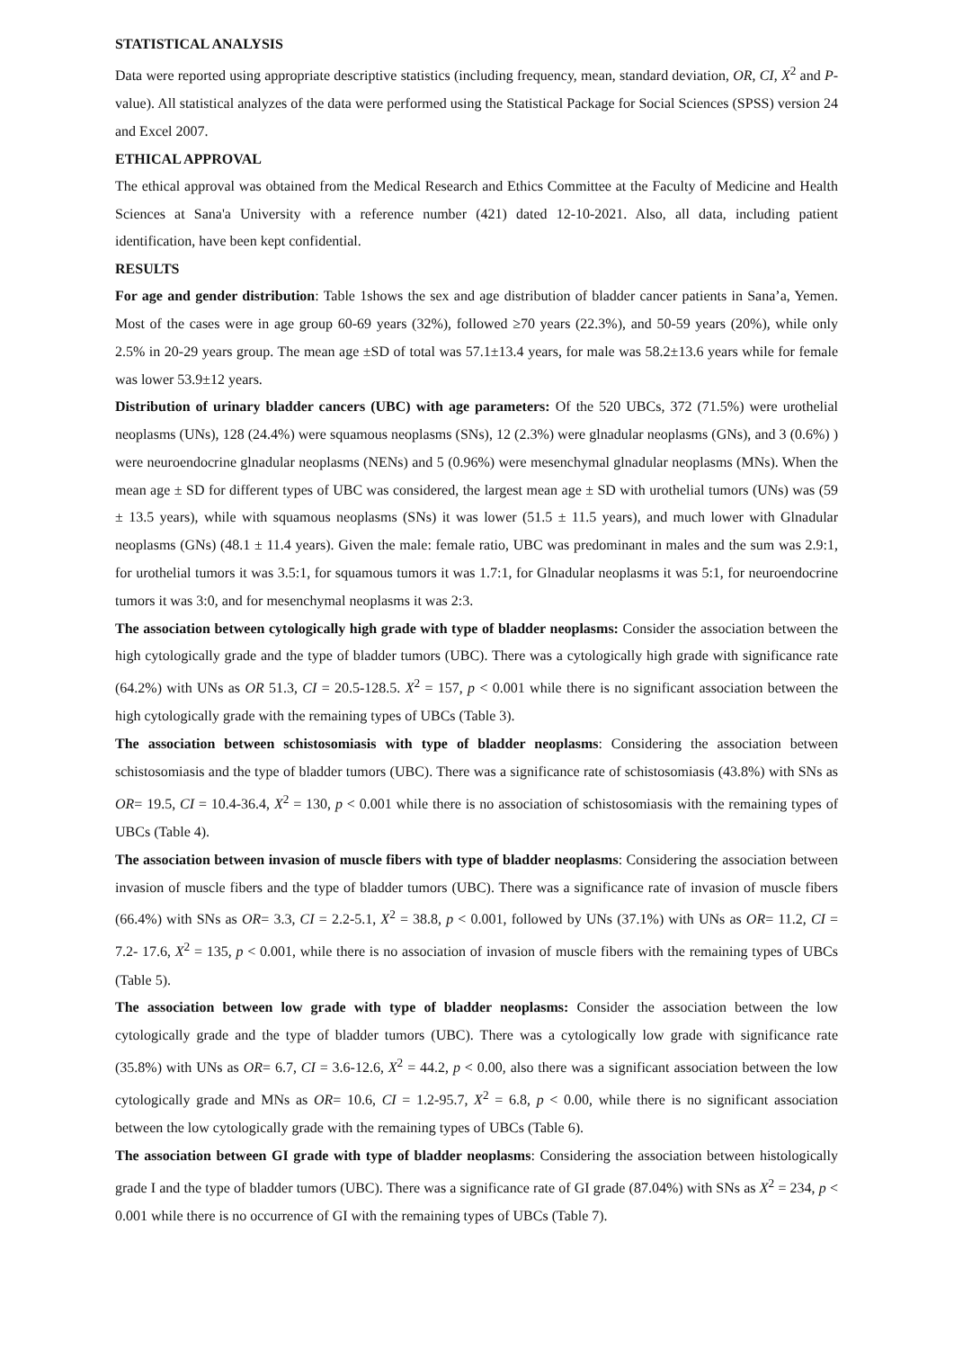STATISTICAL ANALYSIS
Data were reported using appropriate descriptive statistics (including frequency, mean, standard deviation, OR, CI, X<sup>2</sup> and P-value). All statistical analyzes of the data were performed using the Statistical Package for Social Sciences (SPSS) version 24 and Excel 2007.
ETHICAL APPROVAL
The ethical approval was obtained from the Medical Research and Ethics Committee at the Faculty of Medicine and Health Sciences at Sana'a University with a reference number (421) dated 12-10-2021. Also, all data, including patient identification, have been kept confidential.
RESULTS
For age and gender distribution: Table 1shows the sex and age distribution of bladder cancer patients in Sana’a, Yemen. Most of the cases were in age group 60-69 years (32%), followed ≥70 years (22.3%), and 50-59 years (20%), while only 2.5% in 20-29 years group. The mean age ±SD of total was 57.1±13.4 years, for male was 58.2±13.6 years while for female was lower 53.9±12 years.
Distribution of urinary bladder cancers (UBC) with age parameters: Of the 520 UBCs, 372 (71.5%) were urothelial neoplasms (UNs), 128 (24.4%) were squamous neoplasms (SNs), 12 (2.3%) were glnadular neoplasms (GNs), and 3 (0.6%) ) were neuroendocrine glnadular neoplasms (NENs) and 5 (0.96%) were mesenchymal glnadular neoplasms (MNs). When the mean age ± SD for different types of UBC was considered, the largest mean age ± SD with urothelial tumors (UNs) was (59 ± 13.5 years), while with squamous neoplasms (SNs) it was lower (51.5 ± 11.5 years), and much lower with Glnadular neoplasms (GNs) (48.1 ± 11.4 years). Given the male: female ratio, UBC was predominant in males and the sum was 2.9:1, for urothelial tumors it was 3.5:1, for squamous tumors it was 1.7:1, for Glnadular neoplasms it was 5:1, for neuroendocrine tumors it was 3:0, and for mesenchymal neoplasms it was 2:3.
The association between cytologically high grade with type of bladder neoplasms: Consider the association between the high cytologically grade and the type of bladder tumors (UBC). There was a cytologically high grade with significance rate (64.2%) with UNs as OR 51.3, CI = 20.5-128.5. X<sup>2</sup> = 157, p < 0.001 while there is no significant association between the high cytologically grade with the remaining types of UBCs (Table 3).
The association between schistosomiasis with type of bladder neoplasms: Considering the association between schistosomiasis and the type of bladder tumors (UBC). There was a significance rate of schistosomiasis (43.8%) with SNs as OR= 19.5, CI = 10.4-36.4, X<sup>2</sup> = 130, p < 0.001 while there is no association of schistosomiasis with the remaining types of UBCs (Table 4).
The association between invasion of muscle fibers with type of bladder neoplasms: Considering the association between invasion of muscle fibers and the type of bladder tumors (UBC). There was a significance rate of invasion of muscle fibers (66.4%) with SNs as OR= 3.3, CI = 2.2-5.1, X<sup>2</sup> = 38.8, p < 0.001, followed by UNs (37.1%) with UNs as OR= 11.2, CI = 7.2- 17.6, X<sup>2</sup> = 135, p < 0.001, while there is no association of invasion of muscle fibers with the remaining types of UBCs (Table 5).
The association between low grade with type of bladder neoplasms: Consider the association between the low cytologically grade and the type of bladder tumors (UBC). There was a cytologically low grade with significance rate (35.8%) with UNs as OR= 6.7, CI = 3.6-12.6, X<sup>2</sup> = 44.2, p < 0.00, also there was a significant association between the low cytologically grade and MNs as OR= 10.6, CI = 1.2-95.7, X<sup>2</sup> = 6.8, p < 0.00, while there is no significant association between the low cytologically grade with the remaining types of UBCs (Table 6).
The association between GI grade with type of bladder neoplasms: Considering the association between histologically grade I and the type of bladder tumors (UBC). There was a significance rate of GI grade (87.04%) with SNs as X<sup>2</sup> = 234, p < 0.001 while there is no occurrence of GI with the remaining types of UBCs (Table 7).